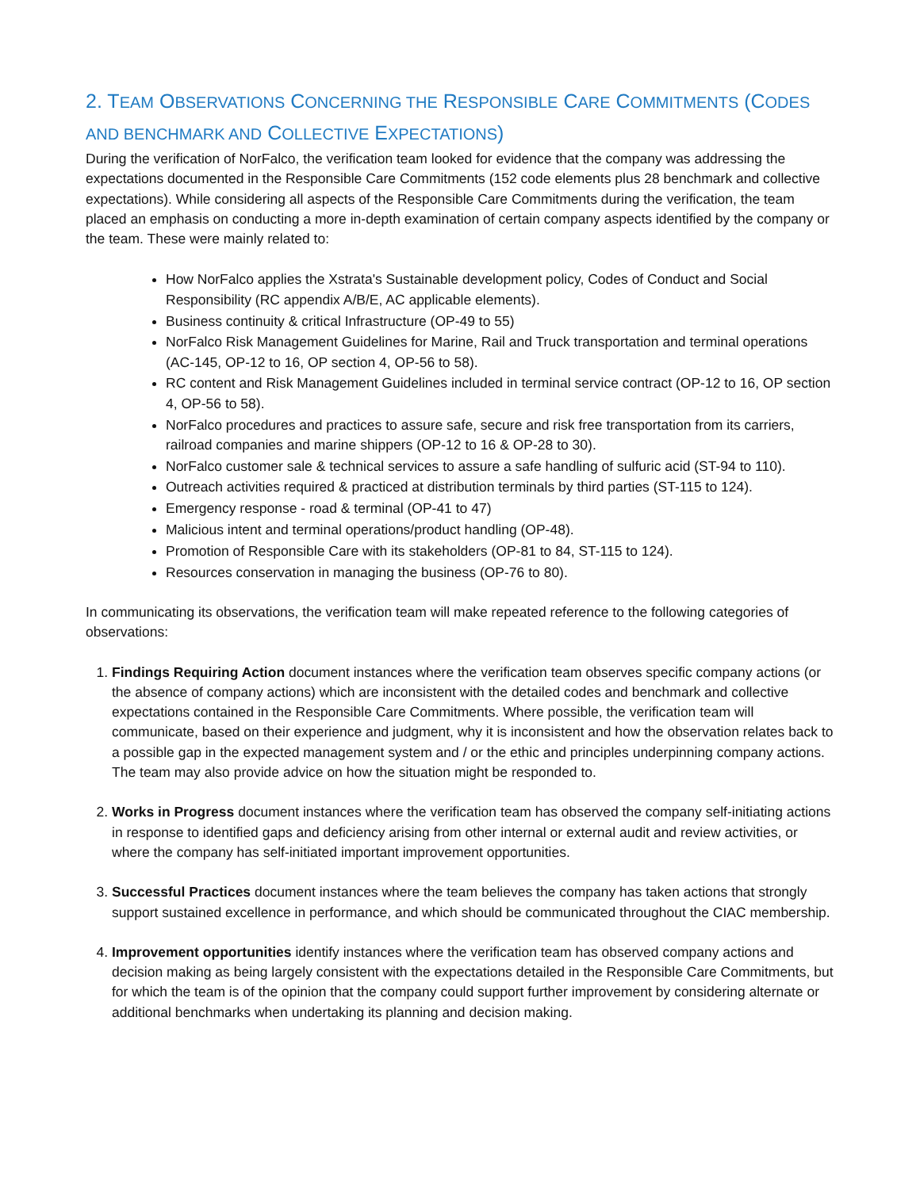2. TEAM OBSERVATIONS CONCERNING THE RESPONSIBLE CARE COMMITMENTS (CODES AND BENCHMARK AND COLLECTIVE EXPECTATIONS)
During the verification of NorFalco, the verification team looked for evidence that the company was addressing the expectations documented in the Responsible Care Commitments (152 code elements plus 28 benchmark and collective expectations). While considering all aspects of the Responsible Care Commitments during the verification, the team placed an emphasis on conducting a more in-depth examination of certain company aspects identified by the company or the team. These were mainly related to:
How NorFalco applies the Xstrata's Sustainable development policy, Codes of Conduct and Social Responsibility (RC appendix A/B/E, AC applicable elements).
Business continuity & critical Infrastructure (OP-49 to 55)
NorFalco Risk Management Guidelines for Marine, Rail and Truck transportation and terminal operations (AC-145, OP-12 to 16, OP section 4, OP-56 to 58).
RC content and Risk Management Guidelines included in terminal service contract (OP-12 to 16, OP section 4, OP-56 to 58).
NorFalco procedures and practices to assure safe, secure and risk free transportation from its carriers, railroad companies and marine shippers (OP-12 to 16 & OP-28 to 30).
NorFalco customer sale & technical services to assure a safe handling of sulfuric acid (ST-94 to 110).
Outreach activities required & practiced at distribution terminals by third parties (ST-115 to 124).
Emergency response - road & terminal (OP-41 to 47)
Malicious intent and terminal operations/product handling (OP-48).
Promotion of Responsible Care with its stakeholders (OP-81 to 84, ST-115 to 124).
Resources conservation in managing the business (OP-76 to 80).
In communicating its observations, the verification team will make repeated reference to the following categories of observations:
1. Findings Requiring Action document instances where the verification team observes specific company actions (or the absence of company actions) which are inconsistent with the detailed codes and benchmark and collective expectations contained in the Responsible Care Commitments. Where possible, the verification team will communicate, based on their experience and judgment, why it is inconsistent and how the observation relates back to a possible gap in the expected management system and / or the ethic and principles underpinning company actions. The team may also provide advice on how the situation might be responded to.
2. Works in Progress document instances where the verification team has observed the company self-initiating actions in response to identified gaps and deficiency arising from other internal or external audit and review activities, or where the company has self-initiated important improvement opportunities.
3. Successful Practices document instances where the team believes the company has taken actions that strongly support sustained excellence in performance, and which should be communicated throughout the CIAC membership.
4. Improvement opportunities identify instances where the verification team has observed company actions and decision making as being largely consistent with the expectations detailed in the Responsible Care Commitments, but for which the team is of the opinion that the company could support further improvement by considering alternate or additional benchmarks when undertaking its planning and decision making.